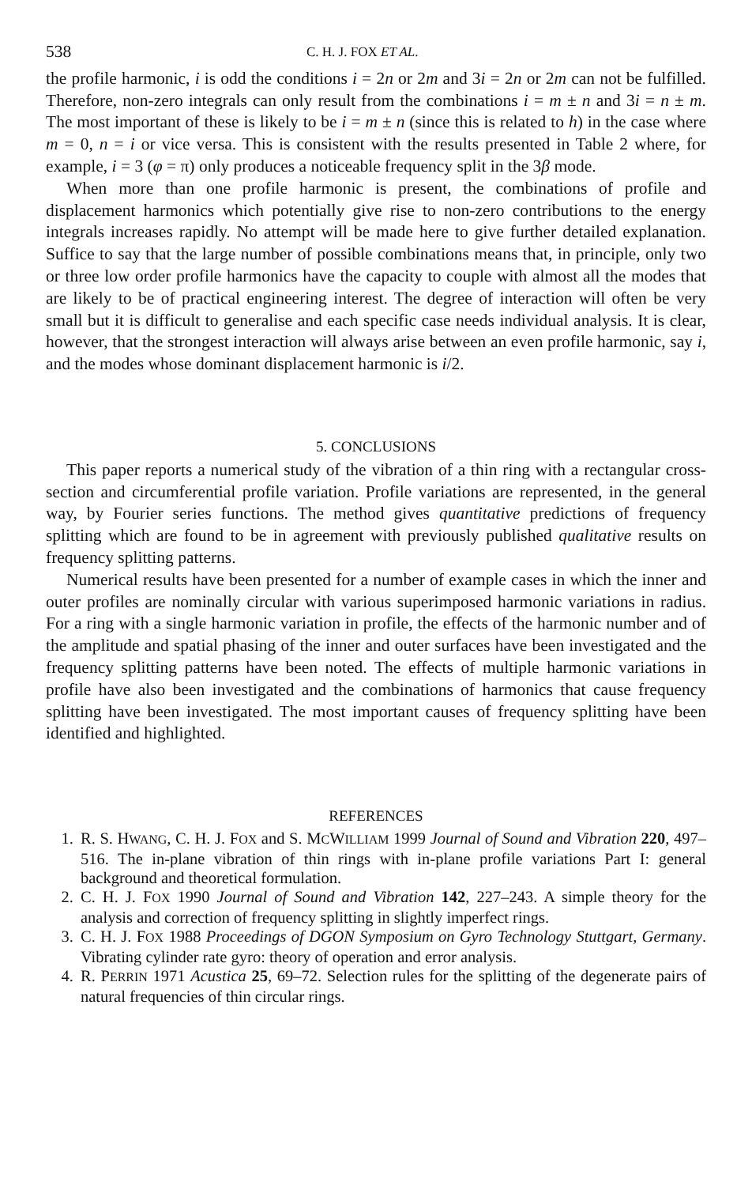538 C. H. J. FOX ET AL.
the profile harmonic, i is odd the conditions i = 2n or 2m and 3i = 2n or 2m can not be fulfilled. Therefore, non-zero integrals can only result from the combinations i = m ± n and 3i = n ± m. The most important of these is likely to be i = m ± n (since this is related to h) in the case where m = 0, n = i or vice versa. This is consistent with the results presented in Table 2 where, for example, i = 3 (φ = π) only produces a noticeable frequency split in the 3β mode.
When more than one profile harmonic is present, the combinations of profile and displacement harmonics which potentially give rise to non-zero contributions to the energy integrals increases rapidly. No attempt will be made here to give further detailed explanation. Suffice to say that the large number of possible combinations means that, in principle, only two or three low order profile harmonics have the capacity to couple with almost all the modes that are likely to be of practical engineering interest. The degree of interaction will often be very small but it is difficult to generalise and each specific case needs individual analysis. It is clear, however, that the strongest interaction will always arise between an even profile harmonic, say i, and the modes whose dominant displacement harmonic is i/2.
5. CONCLUSIONS
This paper reports a numerical study of the vibration of a thin ring with a rectangular cross-section and circumferential profile variation. Profile variations are represented, in the general way, by Fourier series functions. The method gives quantitative predictions of frequency splitting which are found to be in agreement with previously published qualitative results on frequency splitting patterns.
Numerical results have been presented for a number of example cases in which the inner and outer profiles are nominally circular with various superimposed harmonic variations in radius. For a ring with a single harmonic variation in profile, the effects of the harmonic number and of the amplitude and spatial phasing of the inner and outer surfaces have been investigated and the frequency splitting patterns have been noted. The effects of multiple harmonic variations in profile have also been investigated and the combinations of harmonics that cause frequency splitting have been investigated. The most important causes of frequency splitting have been identified and highlighted.
REFERENCES
1. R. S. HWANG, C. H. J. FOX and S. MCWILLIAM 1999 Journal of Sound and Vibration 220, 497–516. The in-plane vibration of thin rings with in-plane profile variations Part I: general background and theoretical formulation.
2. C. H. J. FOX 1990 Journal of Sound and Vibration 142, 227–243. A simple theory for the analysis and correction of frequency splitting in slightly imperfect rings.
3. C. H. J. FOX 1988 Proceedings of DGON Symposium on Gyro Technology Stuttgart, Germany. Vibrating cylinder rate gyro: theory of operation and error analysis.
4. R. PERRIN 1971 Acustica 25, 69–72. Selection rules for the splitting of the degenerate pairs of natural frequencies of thin circular rings.